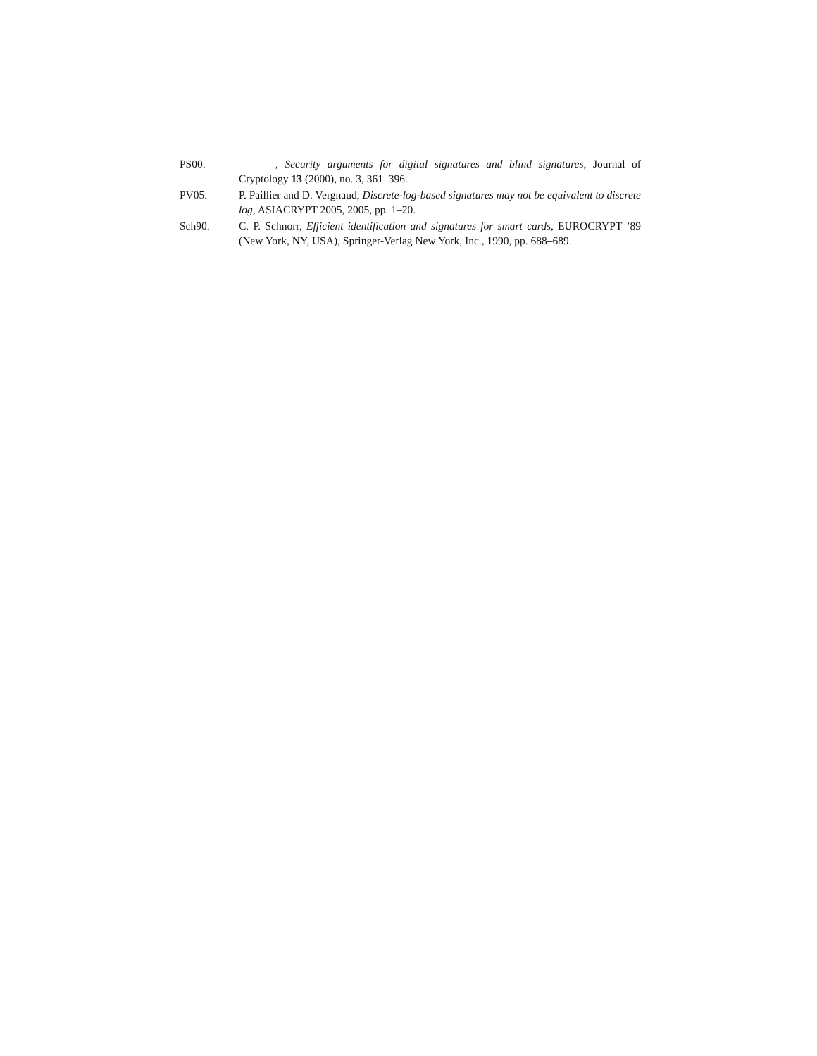PS00. , Security arguments for digital signatures and blind signatures, Journal of Cryptology 13 (2000), no. 3, 361–396.
PV05. P. Paillier and D. Vergnaud, Discrete-log-based signatures may not be equivalent to discrete log, ASIACRYPT 2005, 2005, pp. 1–20.
Sch90. C. P. Schnorr, Efficient identification and signatures for smart cards, EUROCRYPT ’89 (New York, NY, USA), Springer-Verlag New York, Inc., 1990, pp. 688–689.